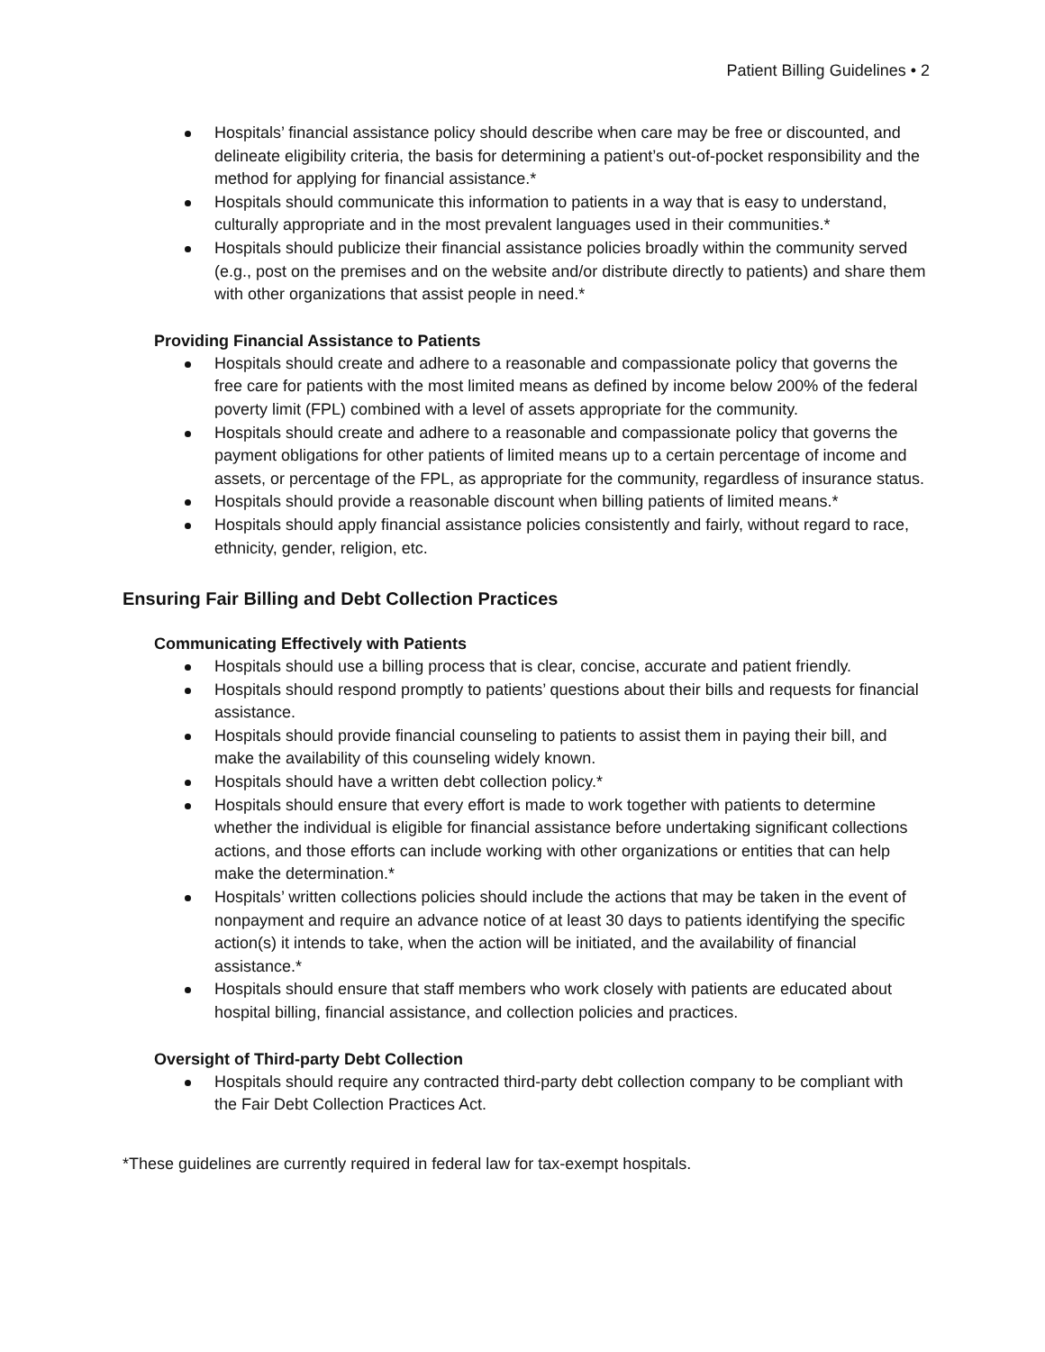Patient Billing Guidelines • 2
Hospitals’ financial assistance policy should describe when care may be free or discounted, and delineate eligibility criteria, the basis for determining a patient’s out-of-pocket responsibility and the method for applying for financial assistance.*
Hospitals should communicate this information to patients in a way that is easy to understand, culturally appropriate and in the most prevalent languages used in their communities.*
Hospitals should publicize their financial assistance policies broadly within the community served (e.g., post on the premises and on the website and/or distribute directly to patients) and share them with other organizations that assist people in need.*
Providing Financial Assistance to Patients
Hospitals should create and adhere to a reasonable and compassionate policy that governs the free care for patients with the most limited means as defined by income below 200% of the federal poverty limit (FPL) combined with a level of assets appropriate for the community.
Hospitals should create and adhere to a reasonable and compassionate policy that governs the payment obligations for other patients of limited means up to a certain percentage of income and assets, or percentage of the FPL, as appropriate for the community, regardless of insurance status.
Hospitals should provide a reasonable discount when billing patients of limited means.*
Hospitals should apply financial assistance policies consistently and fairly, without regard to race, ethnicity, gender, religion, etc.
Ensuring Fair Billing and Debt Collection Practices
Communicating Effectively with Patients
Hospitals should use a billing process that is clear, concise, accurate and patient friendly.
Hospitals should respond promptly to patients’ questions about their bills and requests for financial assistance.
Hospitals should provide financial counseling to patients to assist them in paying their bill, and make the availability of this counseling widely known.
Hospitals should have a written debt collection policy.*
Hospitals should ensure that every effort is made to work together with patients to determine whether the individual is eligible for financial assistance before undertaking significant collections actions, and those efforts can include working with other organizations or entities that can help make the determination.*
Hospitals’ written collections policies should include the actions that may be taken in the event of nonpayment and require an advance notice of at least 30 days to patients identifying the specific action(s) it intends to take, when the action will be initiated, and the availability of financial assistance.*
Hospitals should ensure that staff members who work closely with patients are educated about hospital billing, financial assistance, and collection policies and practices.
Oversight of Third-party Debt Collection
Hospitals should require any contracted third-party debt collection company to be compliant with the Fair Debt Collection Practices Act.
*These guidelines are currently required in federal law for tax-exempt hospitals.